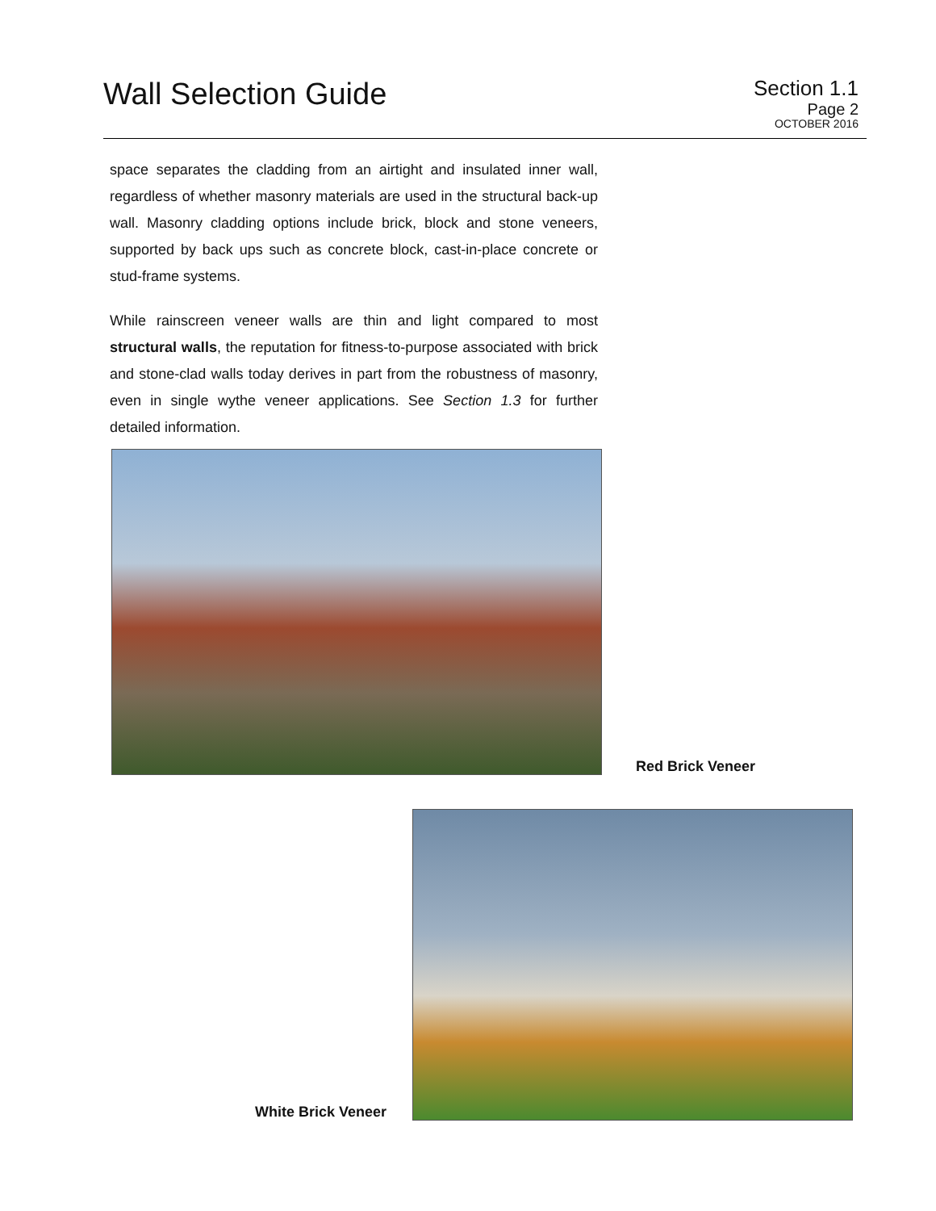Wall Selection Guide
Section 1.1
Page 2
OCTOBER 2016
space separates the cladding from an airtight and insulated inner wall, regardless of whether masonry materials are used in the structural back-up wall. Masonry cladding options include brick, block and stone veneers, supported by back ups such as concrete block, cast-in-place concrete or stud-frame systems.
While rainscreen veneer walls are thin and light compared to most structural walls, the reputation for fitness-to-purpose associated with brick and stone-clad walls today derives in part from the robustness of masonry, even in single wythe veneer applications. See Section 1.3 for further detailed information.
Red Brick Veneer
White Brick Veneer